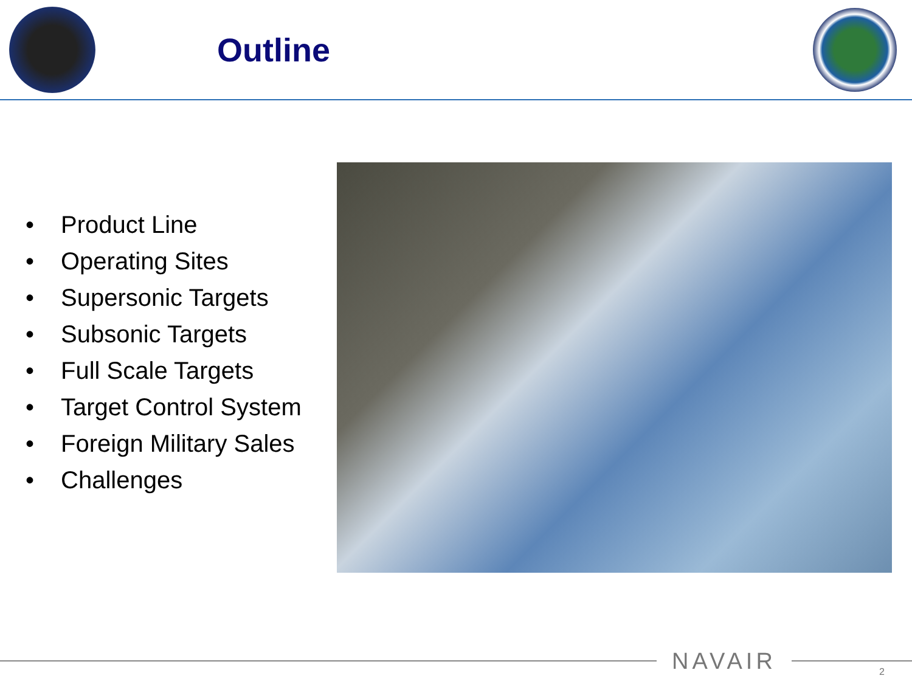Outline
• Product Line
• Operating Sites
• Supersonic Targets
• Subsonic Targets
• Full Scale Targets
• Target Control System
• Foreign Military Sales
• Challenges
NAVAIR 2